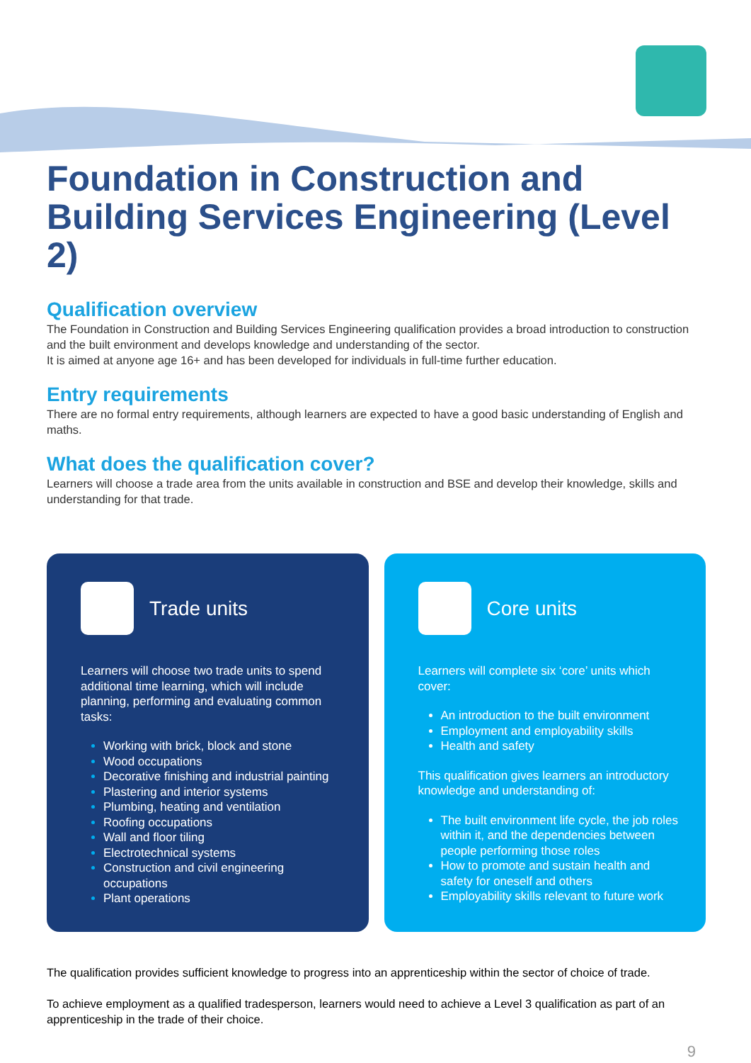Foundation in Construction and Building Services Engineering (Level 2)
Qualification overview
The Foundation in Construction and Building Services Engineering qualification provides a broad introduction to construction and the built environment and develops knowledge and understanding of the sector.
It is aimed at anyone age 16+ and has been developed for individuals in full-time further education.
Entry requirements
There are no formal entry requirements, although learners are expected to have a good basic understanding of English and maths.
What does the qualification cover?
Learners will choose a trade area from the units available in construction and BSE and develop their knowledge, skills and understanding for that trade.
Trade units
Learners will choose two trade units to spend additional time learning, which will include planning, performing and evaluating common tasks:
Working with brick, block and stone
Wood occupations
Decorative finishing and industrial painting
Plastering and interior systems
Plumbing, heating and ventilation
Roofing occupations
Wall and floor tiling
Electrotechnical systems
Construction and civil engineering occupations
Plant operations
Core units
Learners will complete six ‘core’ units which cover:
An introduction to the built environment
Employment and employability skills
Health and safety
This qualification gives learners an introductory knowledge and understanding of:
The built environment life cycle, the job roles within it, and the dependencies between people performing those roles
How to promote and sustain health and safety for oneself and others
Employability skills relevant to future work
The qualification provides sufficient knowledge to progress into an apprenticeship within the sector of choice of trade.
To achieve employment as a qualified tradesperson, learners would need to achieve a Level 3 qualification as part of an apprenticeship in the trade of their choice.
9